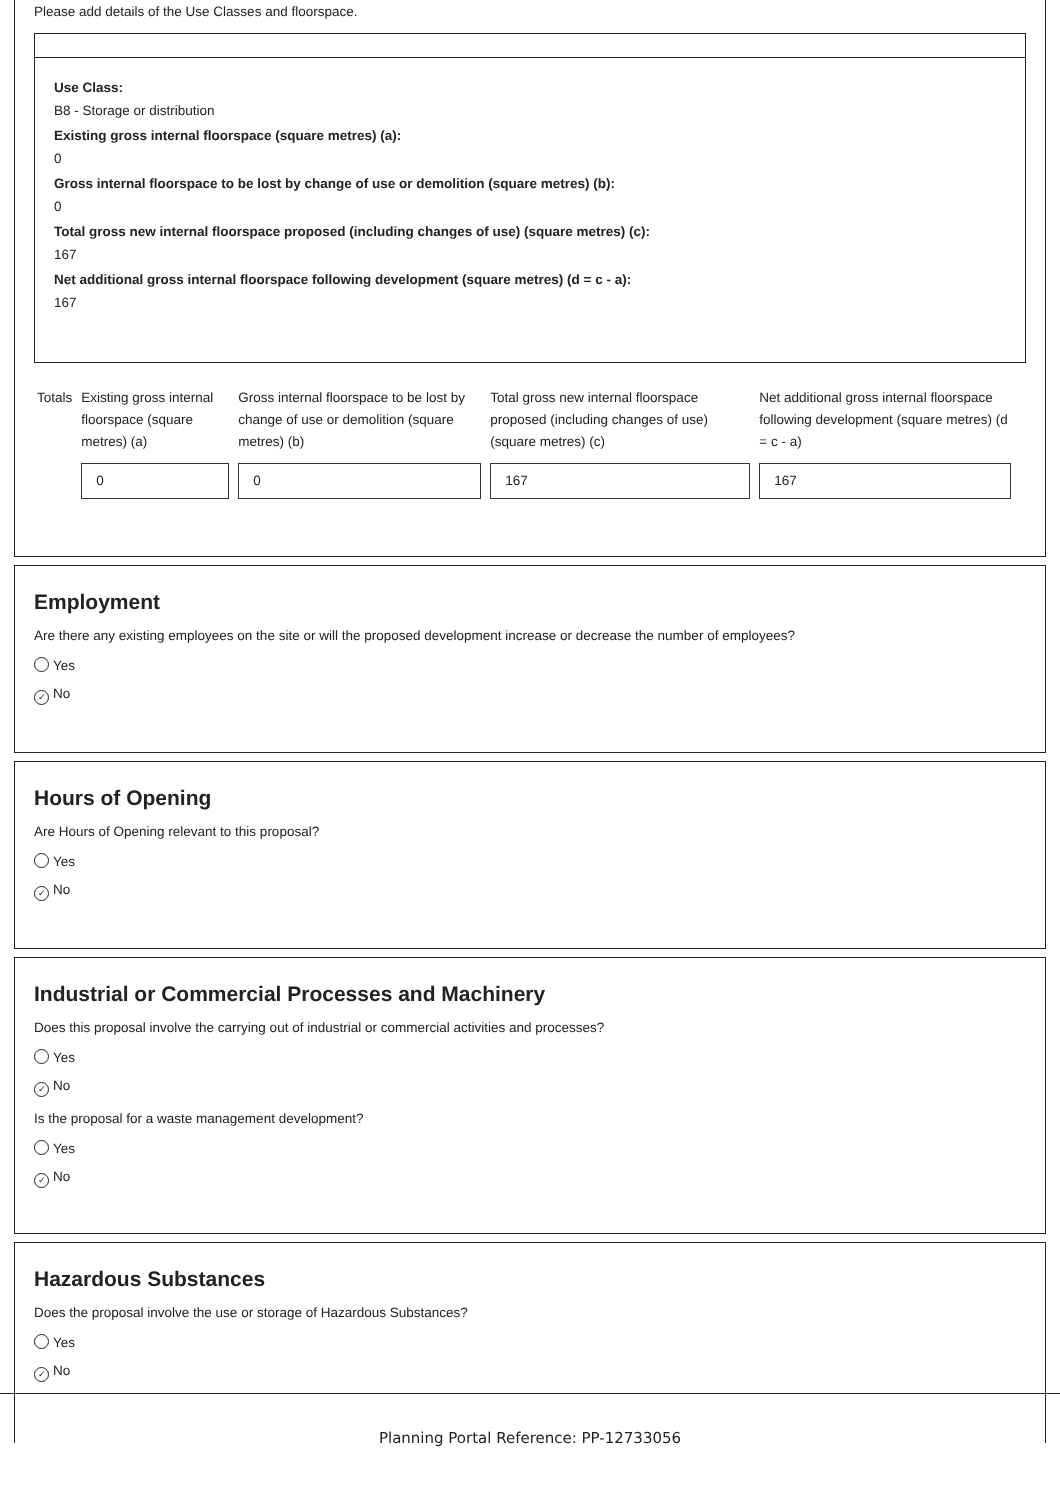Please add details of the Use Classes and floorspace.
Use Class:
B8 - Storage or distribution
Existing gross internal floorspace (square metres) (a):
0
Gross internal floorspace to be lost by change of use or demolition (square metres) (b):
0
Total gross new internal floorspace proposed (including changes of use) (square metres) (c):
167
Net additional gross internal floorspace following development (square metres) (d = c - a):
167
| Totals | Existing gross internal floorspace (square metres) (a) 0 | Gross internal floorspace to be lost by change of use or demolition (square metres) (b) 0 | Total gross new internal floorspace proposed (including changes of use) (square metres) (c) 167 | Net additional gross internal floorspace following development (square metres) (d = c - a) 167 |
Employment
Are there any existing employees on the site or will the proposed development increase or decrease the number of employees?
Yes
✓ No
Hours of Opening
Are Hours of Opening relevant to this proposal?
Yes
✓ No
Industrial or Commercial Processes and Machinery
Does this proposal involve the carrying out of industrial or commercial activities and processes?
Yes
✓ No
Is the proposal for a waste management development?
Yes
✓ No
Hazardous Substances
Does the proposal involve the use or storage of Hazardous Substances?
Yes
✓ No
Planning Portal Reference: PP-12733056